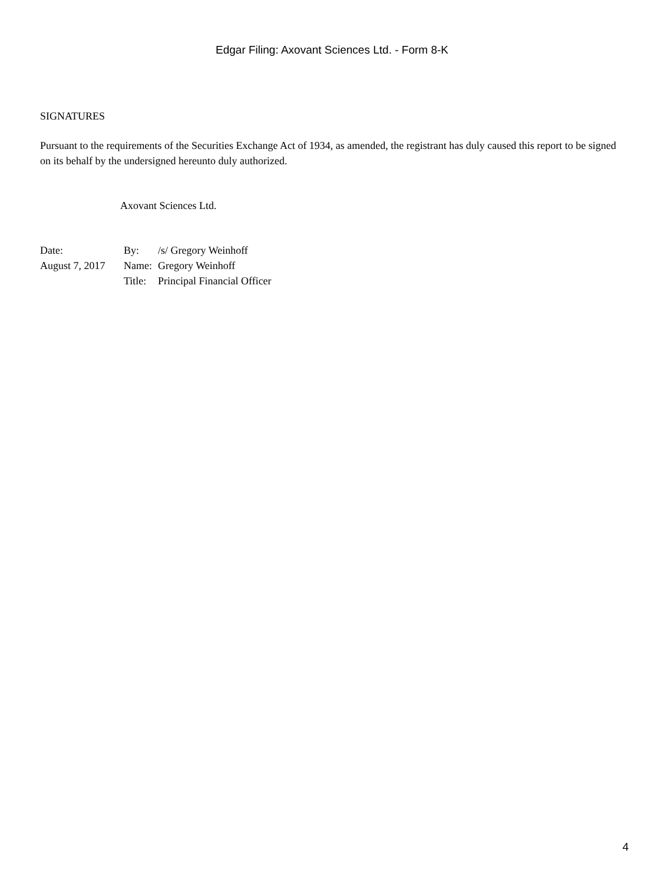Edgar Filing: Axovant Sciences Ltd. - Form 8-K
SIGNATURES
Pursuant to the requirements of the Securities Exchange Act of 1934, as amended, the registrant has duly caused this report to be signed on its behalf by the undersigned hereunto duly authorized.
Axovant Sciences Ltd.
| Date: August 7, 2017 | By: Name: Title: | /s/ Gregory Weinhoff Gregory Weinhoff Principal Financial Officer |
4